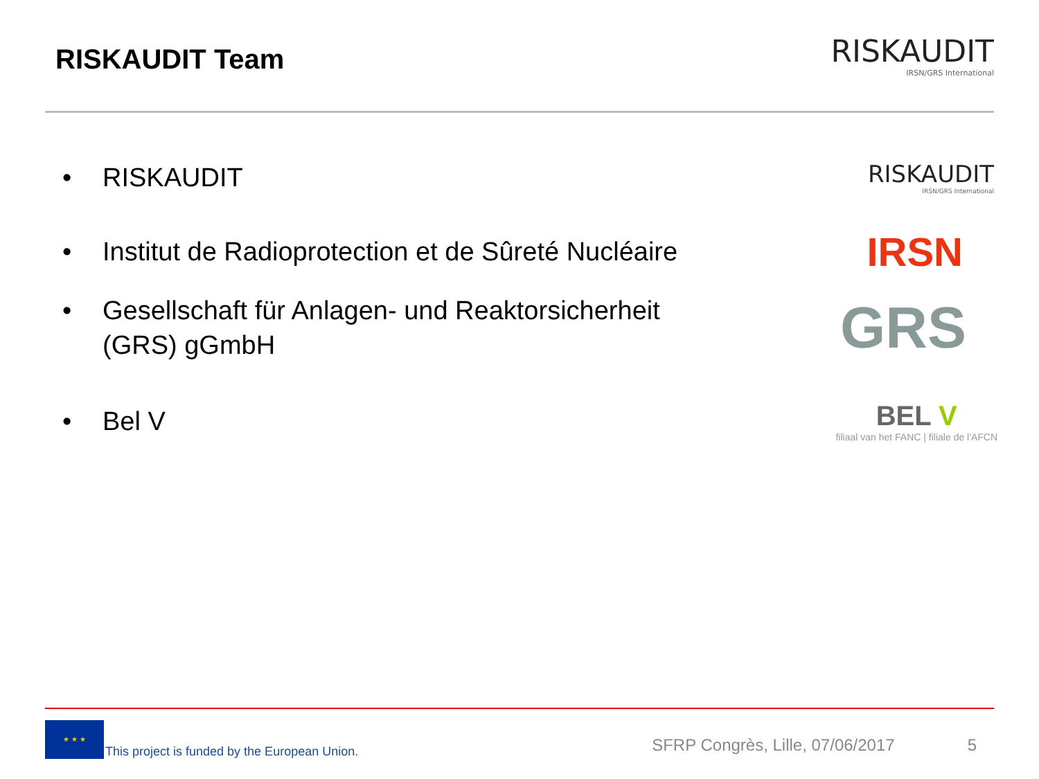RISKAUDIT Team
RISKAUDIT
IRSN/GRS International
• RISKAUDIT
RISKAUDIT
IRSN/GRS International
• Institut de Radioprotection et de Sûreté Nucléaire
IRSN
• Gesellschaft für Anlagen- und Reaktorsicherheit
(GRS) gGmbH
GRS
• Bel V
BEL V
filiaal van het FANC | filiale de l'AFCN
★ ★ ★
This project is funded by the European Union. SFRP Congrès, Lille, 07/06/2017 5